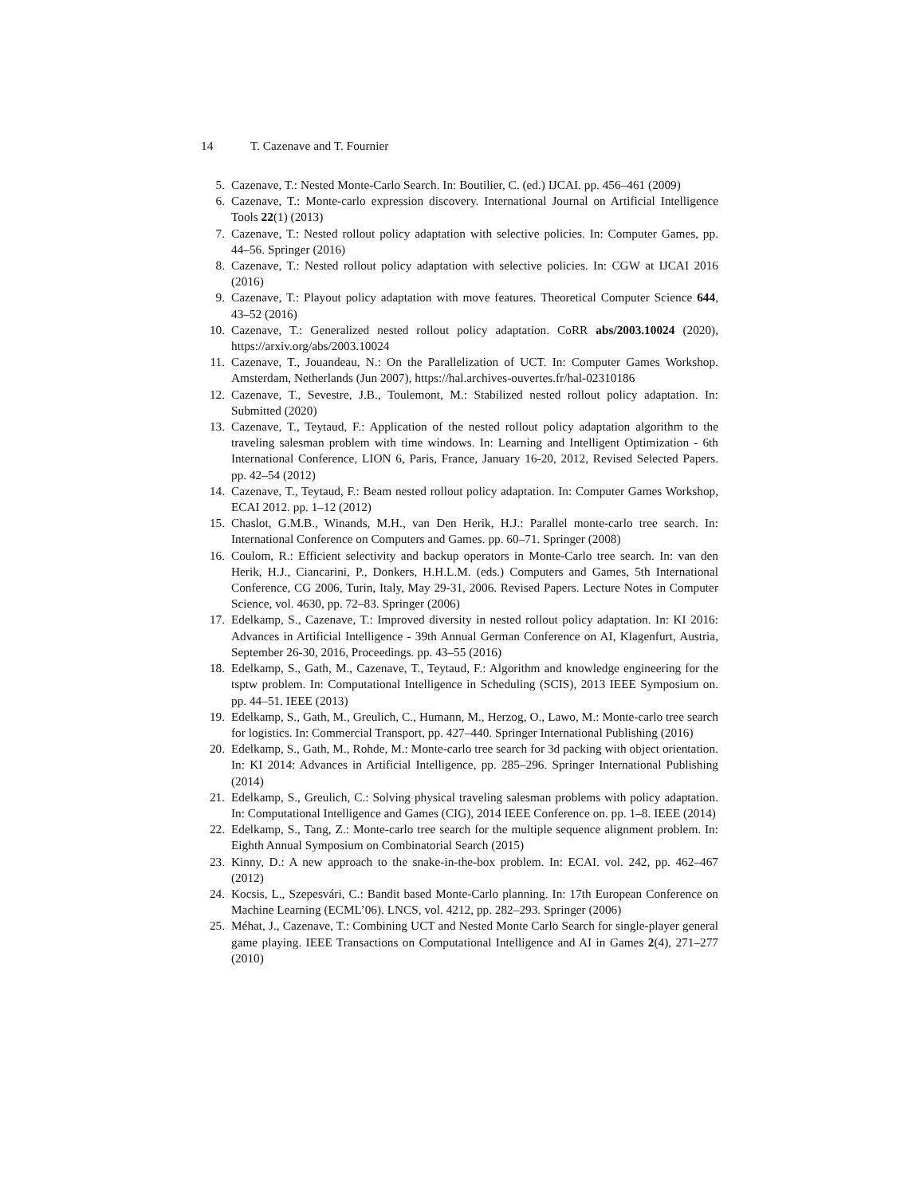14 T. Cazenave and T. Fournier
5. Cazenave, T.: Nested Monte-Carlo Search. In: Boutilier, C. (ed.) IJCAI. pp. 456–461 (2009)
6. Cazenave, T.: Monte-carlo expression discovery. International Journal on Artificial Intelligence Tools 22(1) (2013)
7. Cazenave, T.: Nested rollout policy adaptation with selective policies. In: Computer Games, pp. 44–56. Springer (2016)
8. Cazenave, T.: Nested rollout policy adaptation with selective policies. In: CGW at IJCAI 2016 (2016)
9. Cazenave, T.: Playout policy adaptation with move features. Theoretical Computer Science 644, 43–52 (2016)
10. Cazenave, T.: Generalized nested rollout policy adaptation. CoRR abs/2003.10024 (2020), https://arxiv.org/abs/2003.10024
11. Cazenave, T., Jouandeau, N.: On the Parallelization of UCT. In: Computer Games Workshop. Amsterdam, Netherlands (Jun 2007), https://hal.archives-ouvertes.fr/hal-02310186
12. Cazenave, T., Sevestre, J.B., Toulemont, M.: Stabilized nested rollout policy adaptation. In: Submitted (2020)
13. Cazenave, T., Teytaud, F.: Application of the nested rollout policy adaptation algorithm to the traveling salesman problem with time windows. In: Learning and Intelligent Optimization - 6th International Conference, LION 6, Paris, France, January 16-20, 2012, Revised Selected Papers. pp. 42–54 (2012)
14. Cazenave, T., Teytaud, F.: Beam nested rollout policy adaptation. In: Computer Games Workshop, ECAI 2012. pp. 1–12 (2012)
15. Chaslot, G.M.B., Winands, M.H., van Den Herik, H.J.: Parallel monte-carlo tree search. In: International Conference on Computers and Games. pp. 60–71. Springer (2008)
16. Coulom, R.: Efficient selectivity and backup operators in Monte-Carlo tree search. In: van den Herik, H.J., Ciancarini, P., Donkers, H.H.L.M. (eds.) Computers and Games, 5th International Conference, CG 2006, Turin, Italy, May 29-31, 2006. Revised Papers. Lecture Notes in Computer Science, vol. 4630, pp. 72–83. Springer (2006)
17. Edelkamp, S., Cazenave, T.: Improved diversity in nested rollout policy adaptation. In: KI 2016: Advances in Artificial Intelligence - 39th Annual German Conference on AI, Klagenfurt, Austria, September 26-30, 2016, Proceedings. pp. 43–55 (2016)
18. Edelkamp, S., Gath, M., Cazenave, T., Teytaud, F.: Algorithm and knowledge engineering for the tsptw problem. In: Computational Intelligence in Scheduling (SCIS), 2013 IEEE Symposium on. pp. 44–51. IEEE (2013)
19. Edelkamp, S., Gath, M., Greulich, C., Humann, M., Herzog, O., Lawo, M.: Monte-carlo tree search for logistics. In: Commercial Transport, pp. 427–440. Springer International Publishing (2016)
20. Edelkamp, S., Gath, M., Rohde, M.: Monte-carlo tree search for 3d packing with object orientation. In: KI 2014: Advances in Artificial Intelligence, pp. 285–296. Springer International Publishing (2014)
21. Edelkamp, S., Greulich, C.: Solving physical traveling salesman problems with policy adaptation. In: Computational Intelligence and Games (CIG), 2014 IEEE Conference on. pp. 1–8. IEEE (2014)
22. Edelkamp, S., Tang, Z.: Monte-carlo tree search for the multiple sequence alignment problem. In: Eighth Annual Symposium on Combinatorial Search (2015)
23. Kinny, D.: A new approach to the snake-in-the-box problem. In: ECAI. vol. 242, pp. 462–467 (2012)
24. Kocsis, L., Szepesvári, C.: Bandit based Monte-Carlo planning. In: 17th European Conference on Machine Learning (ECML’06). LNCS, vol. 4212, pp. 282–293. Springer (2006)
25. Méhat, J., Cazenave, T.: Combining UCT and Nested Monte Carlo Search for single-player general game playing. IEEE Transactions on Computational Intelligence and AI in Games 2(4), 271–277 (2010)